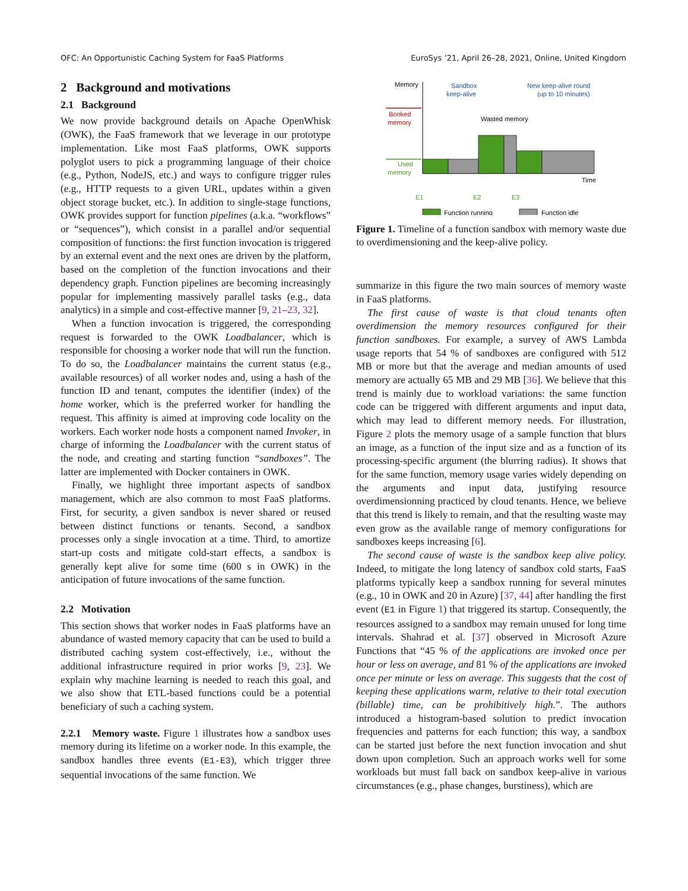OFC: An Opportunistic Caching System for FaaS Platforms EuroSys ’21, April 26–28, 2021, Online, United Kingdom
2 Background and motivations
2.1 Background
We now provide background details on Apache OpenWhisk (OWK), the FaaS framework that we leverage in our prototype implementation. Like most FaaS platforms, OWK supports polyglot users to pick a programming language of their choice (e.g., Python, NodeJS, etc.) and ways to configure trigger rules (e.g., HTTP requests to a given URL, updates within a given object storage bucket, etc.). In addition to single-stage functions, OWK provides support for function pipelines (a.k.a. “workflows” or “sequences”), which consist in a parallel and/or sequential composition of functions: the first function invocation is triggered by an external event and the next ones are driven by the platform, based on the completion of the function invocations and their dependency graph. Function pipelines are becoming increasingly popular for implementing massively parallel tasks (e.g., data analytics) in a simple and cost-effective manner [9, 21–23, 32].
When a function invocation is triggered, the corresponding request is forwarded to the OWK Loadbalancer, which is responsible for choosing a worker node that will run the function. To do so, the Loadbalancer maintains the current status (e.g., available resources) of all worker nodes and, using a hash of the function ID and tenant, computes the identifier (index) of the home worker, which is the preferred worker for handling the request. This affinity is aimed at improving code locality on the workers. Each worker node hosts a component named Invoker, in charge of informing the Loadbalancer with the current status of the node, and creating and starting function “sandboxes”. The latter are implemented with Docker containers in OWK.
Finally, we highlight three important aspects of sandbox management, which are also common to most FaaS platforms. First, for security, a given sandbox is never shared or reused between distinct functions or tenants. Second, a sandbox processes only a single invocation at a time. Third, to amortize start-up costs and mitigate cold-start effects, a sandbox is generally kept alive for some time (600 s in OWK) in the anticipation of future invocations of the same function.
2.2 Motivation
This section shows that worker nodes in FaaS platforms have an abundance of wasted memory capacity that can be used to build a distributed caching system cost-effectively, i.e., without the additional infrastructure required in prior works [9, 23]. We explain why machine learning is needed to reach this goal, and we also show that ETL-based functions could be a potential beneficiary of such a caching system.
2.2.1 Memory waste. Figure 1 illustrates how a sandbox uses memory during its lifetime on a worker node. In this example, the sandbox handles three events (E1-E3), which trigger three sequential invocations of the same function. We
Memory
Sandbox
keep-alive
New keep-alive round
(up to 10 minutes)
Booked
memory
Used
memory
Time
Wasted memory
E1
E2
E3
Function running
Function idle
Figure 1. Timeline of a function sandbox with memory waste due to overdimensioning and the keep-alive policy.
summarize in this figure the two main sources of memory waste in FaaS platforms.
The first cause of waste is that cloud tenants often overdimension the memory resources configured for their function sandboxes. For example, a survey of AWS Lambda usage reports that 54 % of sandboxes are configured with 512 MB or more but that the average and median amounts of used memory are actually 65 MB and 29 MB [36]. We believe that this trend is mainly due to workload variations: the same function code can be triggered with different arguments and input data, which may lead to different memory needs. For illustration, Figure 2 plots the memory usage of a sample function that blurs an image, as a function of the input size and as a function of its processing-specific argument (the blurring radius). It shows that for the same function, memory usage varies widely depending on the arguments and input data, justifying resource overdimensionning practiced by cloud tenants. Hence, we believe that this trend is likely to remain, and that the resulting waste may even grow as the available range of memory configurations for sandboxes keeps increasing [6].
The second cause of waste is the sandbox keep alive policy. Indeed, to mitigate the long latency of sandbox cold starts, FaaS platforms typically keep a sandbox running for several minutes (e.g., 10 in OWK and 20 in Azure) [37, 44] after handling the first event (E1 in Figure 1) that triggered its startup. Consequently, the resources assigned to a sandbox may remain unused for long time intervals. Shahrad et al. [37] observed in Microsoft Azure Functions that “45 % of the applications are invoked once per hour or less on average, and 81 % of the applications are invoked once per minute or less on average. This suggests that the cost of keeping these applications warm, relative to their total execution (billable) time, can be prohibitively high.”. The authors introduced a histogram-based solution to predict invocation frequencies and patterns for each function; this way, a sandbox can be started just before the next function invocation and shut down upon completion. Such an approach works well for some workloads but must fall back on sandbox keep-alive in various circumstances (e.g., phase changes, burstiness), which are